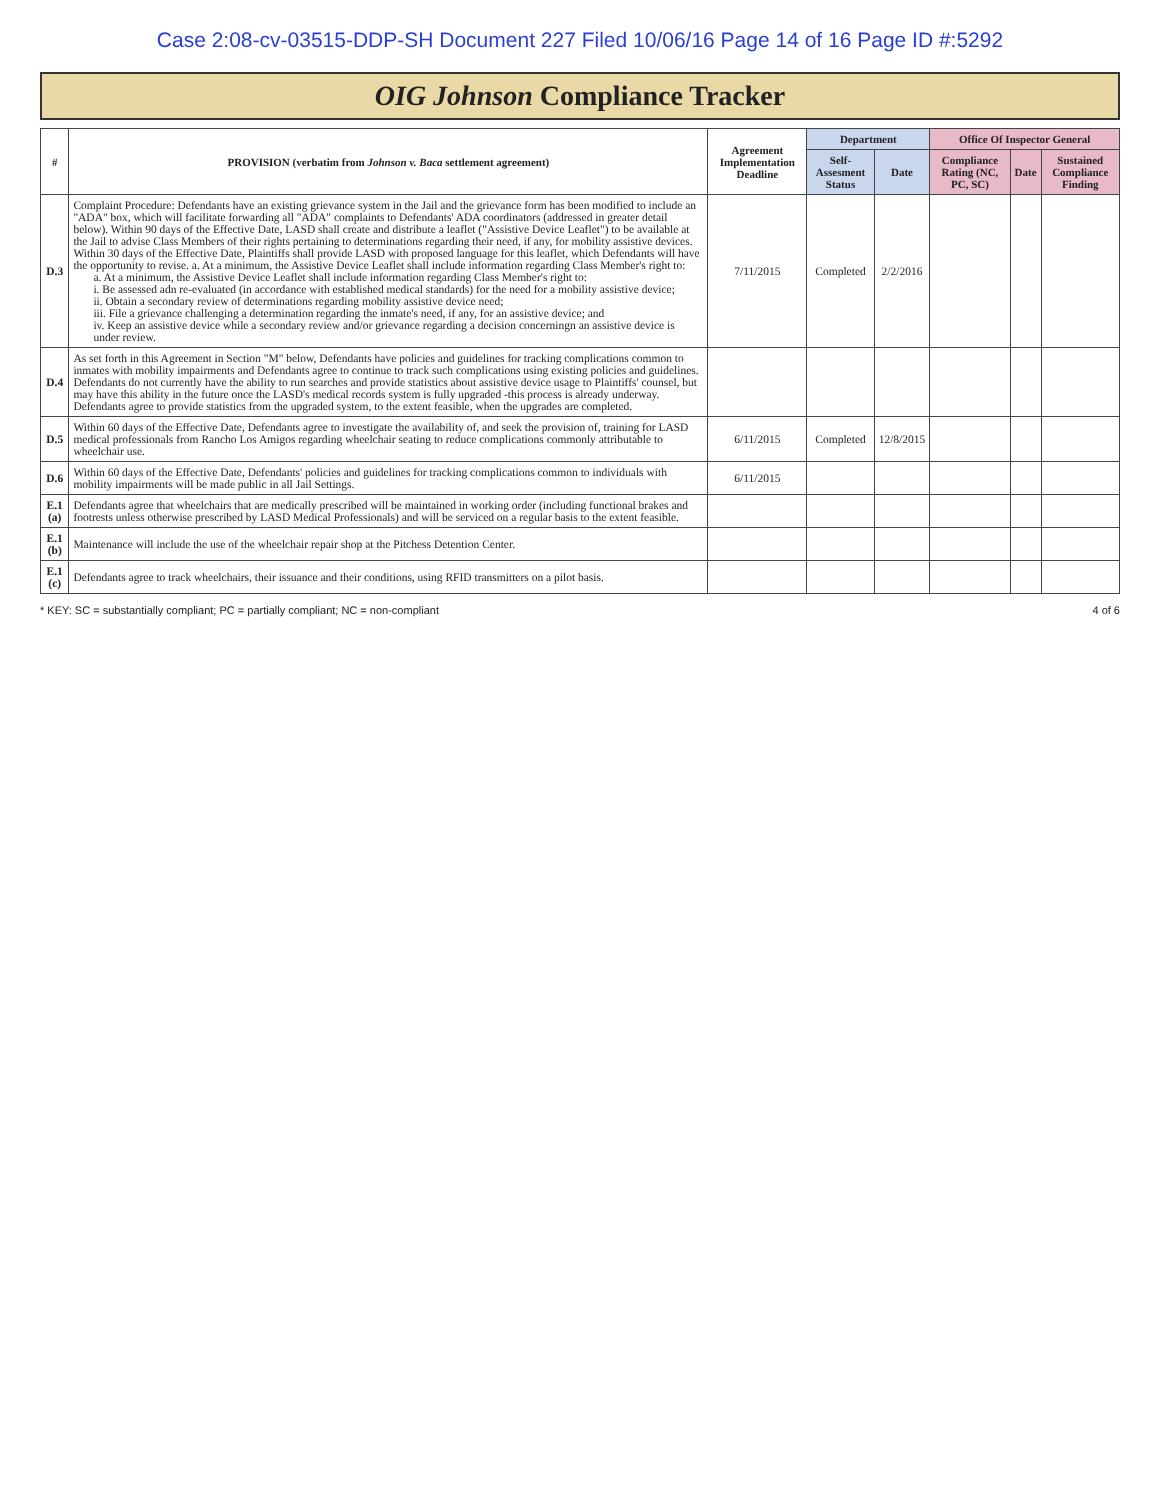Case 2:08-cv-03515-DDP-SH Document 227 Filed 10/06/16 Page 14 of 16 Page ID #:5292
OIG Johnson Compliance Tracker
| # | PROVISION (verbatim from Johnson v. Baca settlement agreement) | Agreement Implementation Deadline | Department | | Office Of Inspector General | | |
| --- | --- | --- | --- | --- | --- | --- | --- |
| | | | Self-Assesment Status | Date | Compliance Rating (NC, PC, SC) | Date | Sustained Compliance Finding |
| D.3 | Complaint Procedure: Defendants have an existing grievance system in the Jail and the grievance form has been modified to include an "ADA" box, which will facilitate forwarding all "ADA" complaints to Defendants' ADA coordinators (addressed in greater detail below). Within 90 days of the Effective Date, LASD shall create and distribute a leaflet ("Assistive Device Leaflet") to be available at the Jail to advise Class Members of their rights pertaining to determinations regarding their need, if any, for mobility assistive devices. Within 30 days of the Effective Date, Plaintiffs shall provide LASD with proposed language for this leaflet, which Defendants will have the opportunity to revise. a. At a minimum, the Assistive Device Leaflet shall include information regarding Class Member's right to: a. At a minimum, the Assistive Device Leaflet shall include information regarding Class Member's right to: i. Be assessed adn re-evaluated (in accordance with established medical standards) for the need for a mobility assistive device; ii. Obtain a secondary review of determinations regarding mobility assistive device need; iii. File a grievance challenging a determination regarding the inmate's need, if any, for an assistive device; and iv. Keep an assistive device while a secondary review and/or grievance regarding a decision concerningn an assistive device is under review. | 7/11/2015 | Completed | 2/2/2016 | | | |
| D.4 | As set forth in this Agreement in Section "M" below, Defendants have policies and guidelines for tracking complications common to inmates with mobility impairments and Defendants agree to continue to track such complications using existing policies and guidelines. Defendants do not currently have the ability to run searches and provide statistics about assistive device usage to Plaintiffs' counsel, but may have this ability in the future once the LASD's medical records system is fully upgraded -this process is already underway. Defendants agree to provide statistics from the upgraded system, to the extent feasible, when the upgrades are completed. | | | | | | |
| D.5 | Within 60 days of the Effective Date, Defendants agree to investigate the availability of, and seek the provision of, training for LASD medical professionals from Rancho Los Amigos regarding wheelchair seating to reduce complications commonly attributable to wheelchair use. | 6/11/2015 | Completed | 12/8/2015 | | | |
| D.6 | Within 60 days of the Effective Date, Defendants' policies and guidelines for tracking complications common to individuals with mobility impairments will be made public in all Jail Settings. | 6/11/2015 | | | | | |
| E.1 (a) | Defendants agree that wheelchairs that are medically prescribed will be maintained in working order (including functional brakes and footrests unless otherwise prescribed by LASD Medical Professionals) and will be serviced on a regular basis to the extent feasible. | | | | | | |
| E.1 (b) | Maintenance will include the use of the wheelchair repair shop at the Pitchess Detention Center. | | | | | | |
| E.1 (c) | Defendants agree to track wheelchairs, their issuance and their conditions, using RFID transmitters on a pilot basis. | | | | | | |
* KEY: SC = substantially compliant; PC = partially compliant; NC = non-compliant 4 of 6